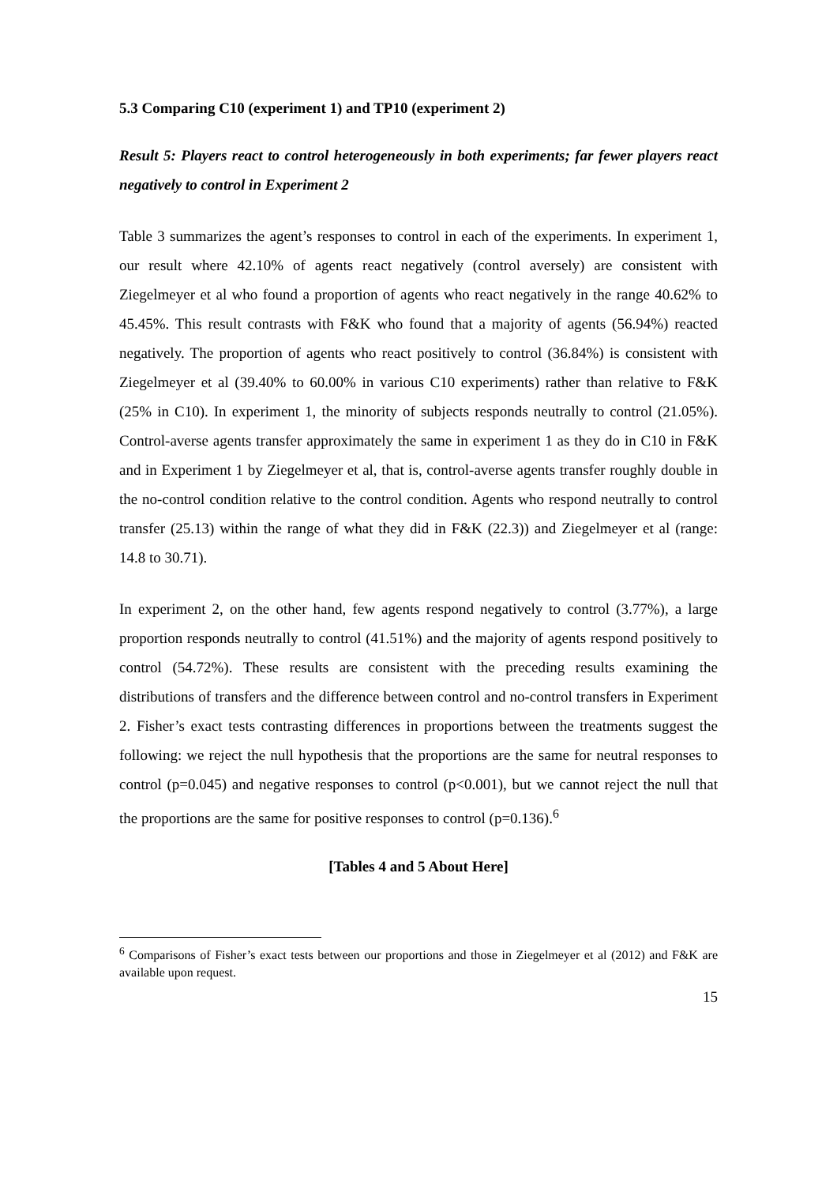5.3 Comparing C10 (experiment 1) and TP10 (experiment 2)
Result 5: Players react to control heterogeneously in both experiments; far fewer players react negatively to control in Experiment 2
Table 3 summarizes the agent’s responses to control in each of the experiments. In experiment 1, our result where 42.10% of agents react negatively (control aversely) are consistent with Ziegelmeyer et al who found a proportion of agents who react negatively in the range 40.62% to 45.45%. This result contrasts with F&K who found that a majority of agents (56.94%) reacted negatively. The proportion of agents who react positively to control (36.84%) is consistent with Ziegelmeyer et al (39.40% to 60.00% in various C10 experiments) rather than relative to F&K (25% in C10). In experiment 1, the minority of subjects responds neutrally to control (21.05%). Control-averse agents transfer approximately the same in experiment 1 as they do in C10 in F&K and in Experiment 1 by Ziegelmeyer et al, that is, control-averse agents transfer roughly double in the no-control condition relative to the control condition. Agents who respond neutrally to control transfer (25.13) within the range of what they did in F&K (22.3)) and Ziegelmeyer et al (range: 14.8 to 30.71).
In experiment 2, on the other hand, few agents respond negatively to control (3.77%), a large proportion responds neutrally to control (41.51%) and the majority of agents respond positively to control (54.72%). These results are consistent with the preceding results examining the distributions of transfers and the difference between control and no-control transfers in Experiment 2. Fisher’s exact tests contrasting differences in proportions between the treatments suggest the following: we reject the null hypothesis that the proportions are the same for neutral responses to control (p=0.045) and negative responses to control (p<0.001), but we cannot reject the null that the proportions are the same for positive responses to control (p=0.136).<sup>6</sup>
[Tables 4 and 5 About Here]
<sup>6</sup> Comparisons of Fisher’s exact tests between our proportions and those in Ziegelmeyer et al (2012) and F&K are available upon request.
15